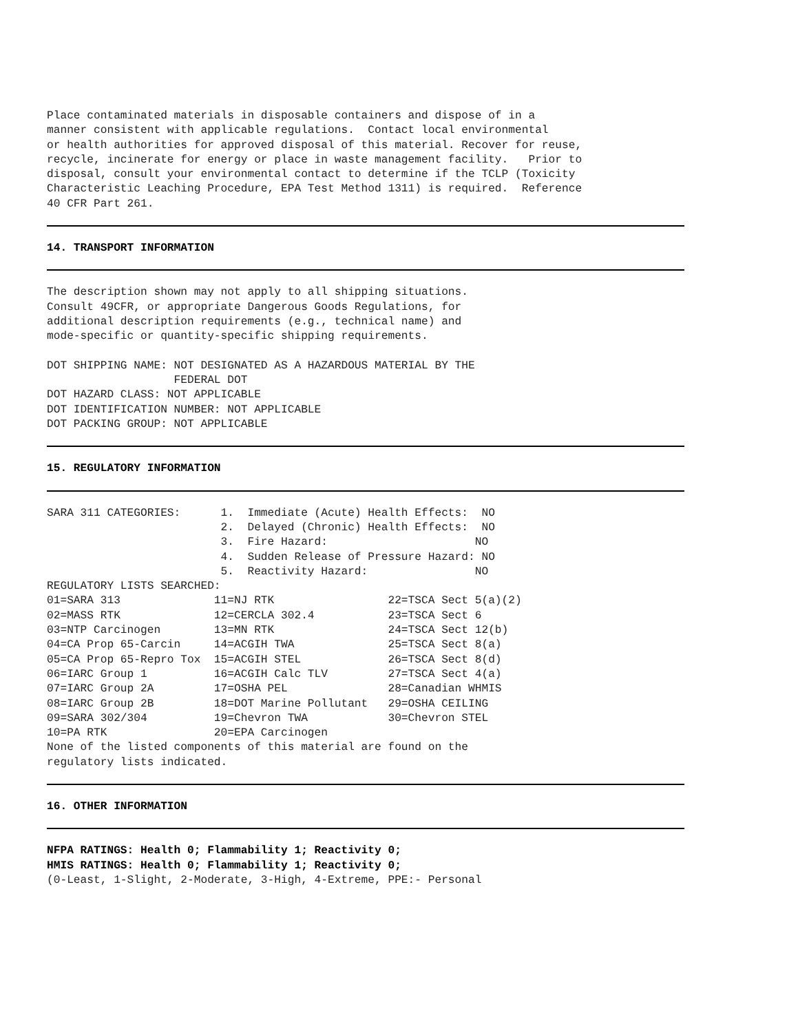Place contaminated materials in disposable containers and dispose of in a
manner consistent with applicable regulations.  Contact local environmental
or health authorities for approved disposal of this material. Recover for reuse,
recycle, incinerate for energy or place in waste management facility.   Prior to
disposal, consult your environmental contact to determine if the TCLP (Toxicity
Characteristic Leaching Procedure, EPA Test Method 1311) is required.  Reference
40 CFR Part 261.
14. TRANSPORT INFORMATION
The description shown may not apply to all shipping situations.
Consult 49CFR, or appropriate Dangerous Goods Regulations, for
additional description requirements (e.g., technical name) and
mode-specific or quantity-specific shipping requirements.

DOT SHIPPING NAME: NOT DESIGNATED AS A HAZARDOUS MATERIAL BY THE
                   FEDERAL DOT
DOT HAZARD CLASS: NOT APPLICABLE
DOT IDENTIFICATION NUMBER: NOT APPLICABLE
DOT PACKING GROUP: NOT APPLICABLE
15. REGULATORY INFORMATION
| SARA 311 CATEGORIES: | 1. Immediate (Acute) Health Effects: NO |
| | 2. Delayed (Chronic) Health Effects: NO |
| | 3. Fire Hazard: NO |
| | 4. Sudden Release of Pressure Hazard: NO |
| | 5. Reactivity Hazard: NO |
REGULATORY LISTS SEARCHED:
| 01=SARA 313 | 11=NJ RTK | 22=TSCA Sect 5(a)(2) |
| 02=MASS RTK | 12=CERCLA 302.4 | 23=TSCA Sect 6 |
| 03=NTP Carcinogen | 13=MN RTK | 24=TSCA Sect 12(b) |
| 04=CA Prop 65-Carcin | 14=ACGIH TWA | 25=TSCA Sect 8(a) |
| 05=CA Prop 65-Repro Tox | 15=ACGIH STEL | 26=TSCA Sect 8(d) |
| 06=IARC Group 1 | 16=ACGIH Calc TLV | 27=TSCA Sect 4(a) |
| 07=IARC Group 2A | 17=OSHA PEL | 28=Canadian WHMIS |
| 08=IARC Group 2B | 18=DOT Marine Pollutant | 29=OSHA CEILING |
| 09=SARA 302/304 | 19=Chevron TWA | 30=Chevron STEL |
| 10=PA RTK | 20=EPA Carcinogen | |
None of the listed components of this material are found on the
regulatory lists indicated.
16. OTHER INFORMATION
NFPA RATINGS: Health 0; Flammability 1; Reactivity 0;
HMIS RATINGS: Health 0; Flammability 1; Reactivity 0;
(0-Least, 1-Slight, 2-Moderate, 3-High, 4-Extreme, PPE:- Personal